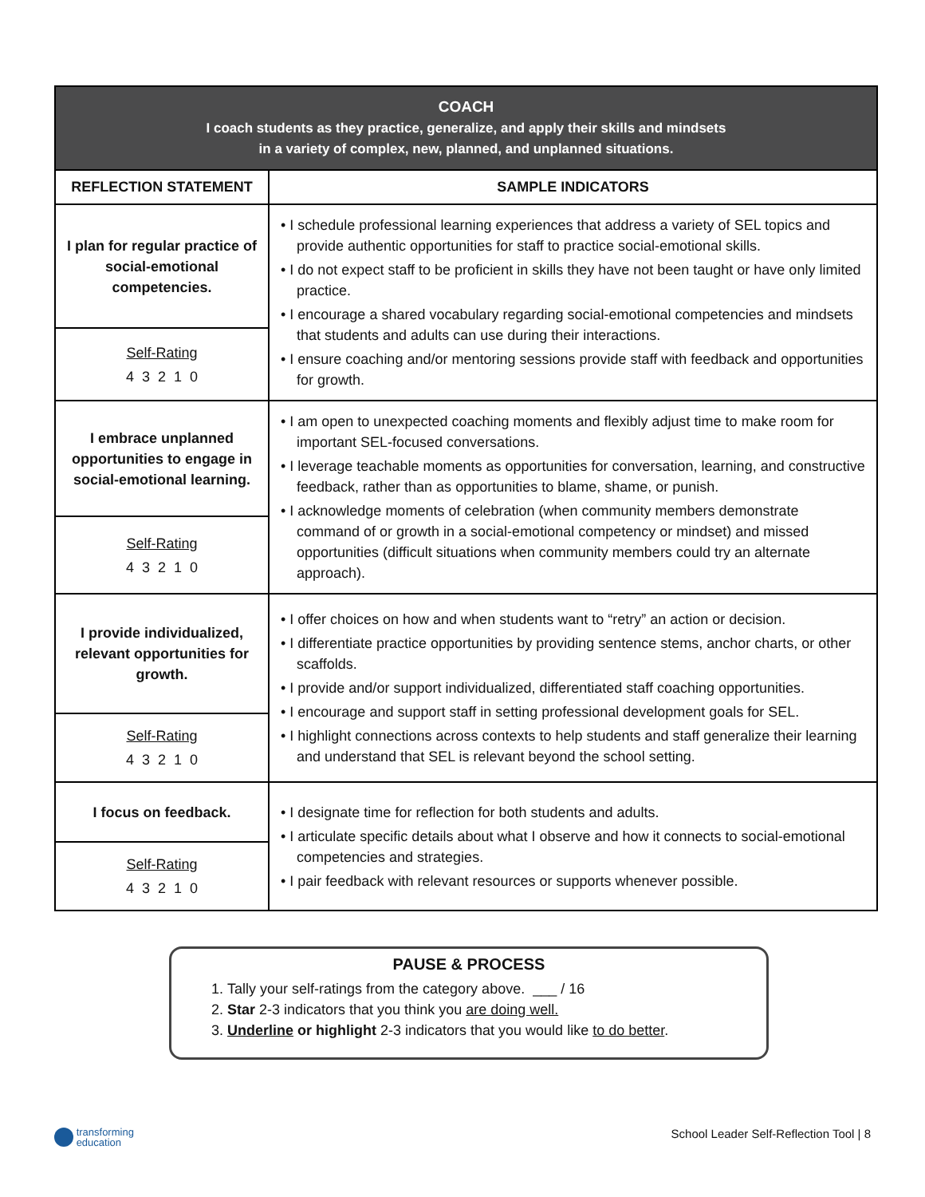| COACH I coach students as they practice, generalize, and apply their skills and mindsets in a variety of complex, new, planned, and unplanned situations. | |
| REFLECTION STATEMENT | SAMPLE INDICATORS |
| I plan for regular practice of social-emotional competencies. | • I schedule professional learning experiences that address a variety of SEL topics and provide authentic opportunities for staff to practice social-emotional skills. • I do not expect staff to be proficient in skills they have not been taught or have only limited practice. • I encourage a shared vocabulary regarding social-emotional competencies and mindsets that students and adults can use during their interactions. • I ensure coaching and/or mentoring sessions provide staff with feedback and opportunities for growth. |
| Self-Rating 4 3 2 1 0 | |
| I embrace unplanned opportunities to engage in social-emotional learning. | • I am open to unexpected coaching moments and flexibly adjust time to make room for important SEL-focused conversations. • I leverage teachable moments as opportunities for conversation, learning, and constructive feedback, rather than as opportunities to blame, shame, or punish. • I acknowledge moments of celebration (when community members demonstrate command of or growth in a social-emotional competency or mindset) and missed opportunities (difficult situations when community members could try an alternate approach). |
| Self-Rating 4 3 2 1 0 | |
| I provide individualized, relevant opportunities for growth. | • I offer choices on how and when students want to “retry” an action or decision. • I differentiate practice opportunities by providing sentence stems, anchor charts, or other scaffolds. • I provide and/or support individualized, differentiated staff coaching opportunities. • I encourage and support staff in setting professional development goals for SEL. • I highlight connections across contexts to help students and staff generalize their learning and understand that SEL is relevant beyond the school setting. |
| Self-Rating 4 3 2 1 0 | |
| I focus on feedback. | • I designate time for reflection for both students and adults. • I articulate specific details about what I observe and how it connects to social-emotional competencies and strategies. • I pair feedback with relevant resources or supports whenever possible. |
| Self-Rating 4 3 2 1 0 | |
PAUSE & PROCESS
1. Tally your self-ratings from the category above. ___ / 16
2. Star 2-3 indicators that you think you are doing well.
3. Underline or highlight 2-3 indicators that you would like to do better.
transforming
education
School Leader Self-Reflection Tool | 8